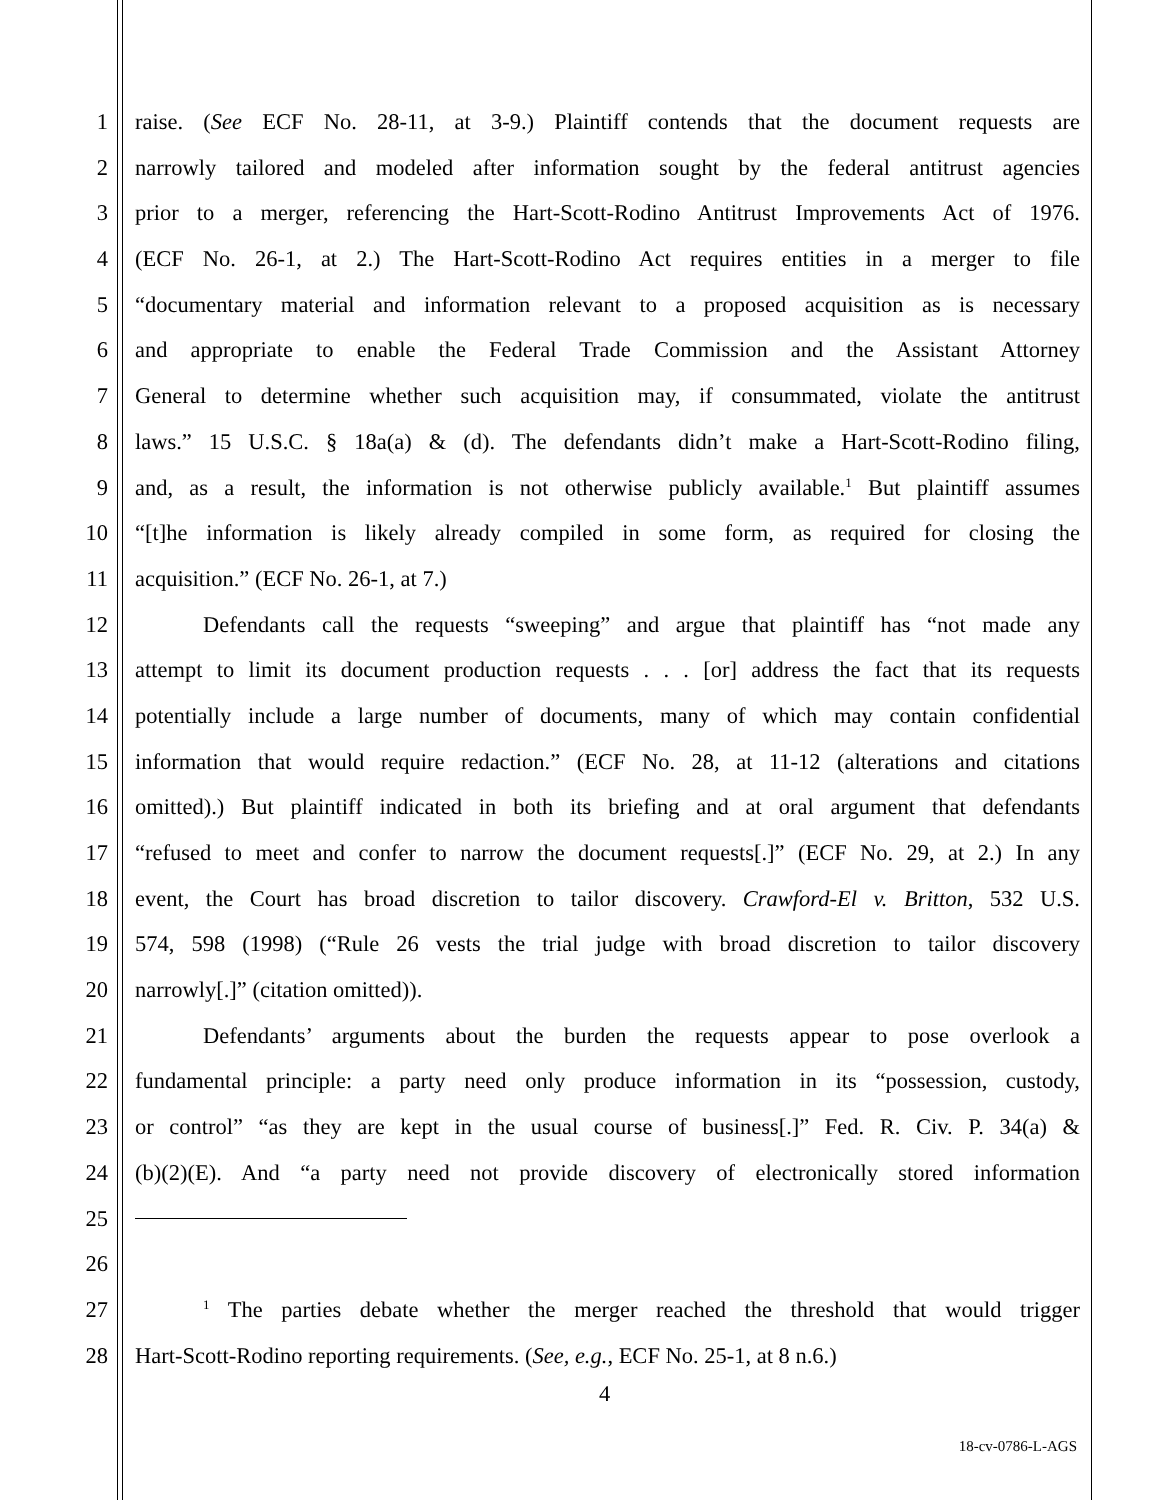1 raise. (See ECF No. 28-11, at 3-9.) Plaintiff contends that the document requests are
2 narrowly tailored and modeled after information sought by the federal antitrust agencies
3 prior to a merger, referencing the Hart-Scott-Rodino Antitrust Improvements Act of 1976.
4 (ECF No. 26-1, at 2.) The Hart-Scott-Rodino Act requires entities in a merger to file
5 “documentary material and information relevant to a proposed acquisition as is necessary
6 and appropriate to enable the Federal Trade Commission and the Assistant Attorney
7 General to determine whether such acquisition may, if consummated, violate the antitrust
8 laws.” 15 U.S.C. § 18a(a) & (d). The defendants didn’t make a Hart-Scott-Rodino filing,
9 and, as a result, the information is not otherwise publicly available.<sup>1</sup> But plaintiff assumes
10 “[t]he information is likely already compiled in some form, as required for closing the
11 acquisition.” (ECF No. 26-1, at 7.)
12 Defendants call the requests “sweeping” and argue that plaintiff has “not made any
13 attempt to limit its document production requests . . . [or] address the fact that its requests
14 potentially include a large number of documents, many of which may contain confidential
15 information that would require redaction.” (ECF No. 28, at 11-12 (alterations and citations
16 omitted).) But plaintiff indicated in both its briefing and at oral argument that defendants
17 “refused to meet and confer to narrow the document requests[.]” (ECF No. 29, at 2.) In any
18 event, the Court has broad discretion to tailor discovery. Crawford-El v. Britton, 532 U.S.
19 574, 598 (1998) (“Rule 26 vests the trial judge with broad discretion to tailor discovery
20 narrowly[.]” (citation omitted)).
21 Defendants’ arguments about the burden the requests appear to pose overlook a
22 fundamental principle: a party need only produce information in its “possession, custody,
23 or control” “as they are kept in the usual course of business[.]” Fed. R. Civ. P. 34(a) &
24 (b)(2)(E). And “a party need not provide discovery of electronically stored information
25
26
27<sup>1</sup> The parties debate whether the merger reached the threshold that would trigger
28 Hart-Scott-Rodino reporting requirements. (See, e.g., ECF No. 25-1, at 8 n.6.)
4
18-cv-0786-L-AGS